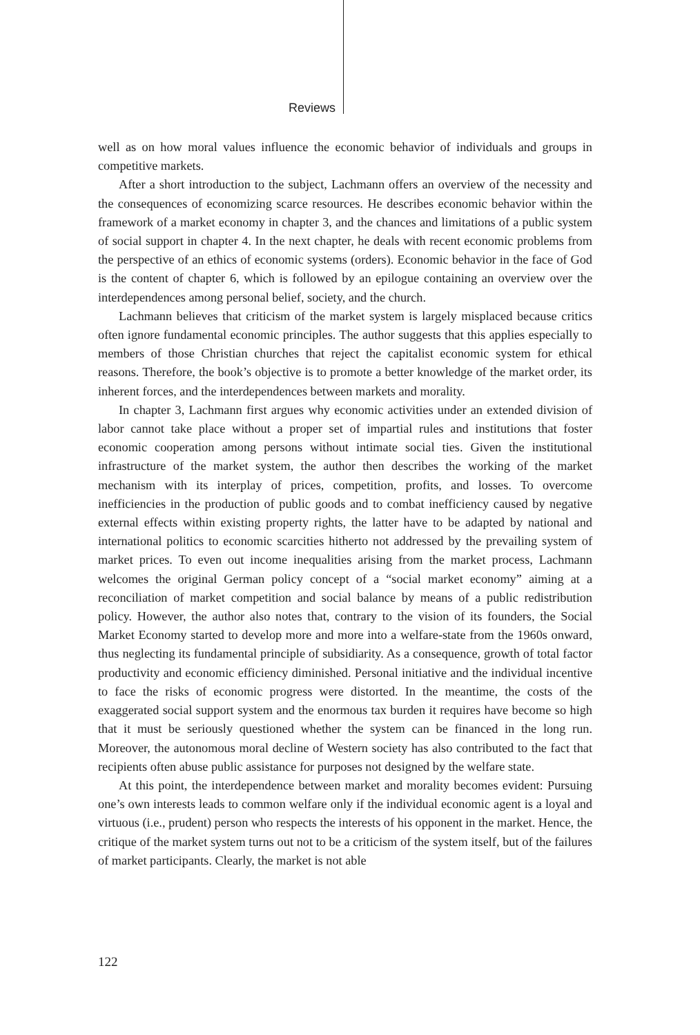Reviews
well as on how moral values influence the economic behavior of individuals and groups in competitive markets.
After a short introduction to the subject, Lachmann offers an overview of the necessity and the consequences of economizing scarce resources. He describes economic behavior within the framework of a market economy in chapter 3, and the chances and limitations of a public system of social support in chapter 4. In the next chapter, he deals with recent economic problems from the perspective of an ethics of economic systems (orders). Economic behavior in the face of God is the content of chapter 6, which is followed by an epilogue containing an overview over the interdependences among personal belief, society, and the church.
Lachmann believes that criticism of the market system is largely misplaced because critics often ignore fundamental economic principles. The author suggests that this applies especially to members of those Christian churches that reject the capitalist economic system for ethical reasons. Therefore, the book’s objective is to promote a better knowledge of the market order, its inherent forces, and the interdependences between markets and morality.
In chapter 3, Lachmann first argues why economic activities under an extended division of labor cannot take place without a proper set of impartial rules and institutions that foster economic cooperation among persons without intimate social ties. Given the institutional infrastructure of the market system, the author then describes the working of the market mechanism with its interplay of prices, competition, profits, and losses. To overcome inefficiencies in the production of public goods and to combat inefficiency caused by negative external effects within existing property rights, the latter have to be adapted by national and international politics to economic scarcities hitherto not addressed by the prevailing system of market prices. To even out income inequalities arising from the market process, Lachmann welcomes the original German policy concept of a “social market economy” aiming at a reconciliation of market competition and social balance by means of a public redistribution policy. However, the author also notes that, contrary to the vision of its founders, the Social Market Economy started to develop more and more into a welfare-state from the 1960s onward, thus neglecting its fundamental principle of subsidiarity. As a consequence, growth of total factor productivity and economic efficiency diminished. Personal initiative and the individual incentive to face the risks of economic progress were distorted. In the meantime, the costs of the exaggerated social support system and the enormous tax burden it requires have become so high that it must be seriously questioned whether the system can be financed in the long run. Moreover, the autonomous moral decline of Western society has also contributed to the fact that recipients often abuse public assistance for purposes not designed by the welfare state.
At this point, the interdependence between market and morality becomes evident: Pursuing one’s own interests leads to common welfare only if the individual economic agent is a loyal and virtuous (i.e., prudent) person who respects the interests of his opponent in the market. Hence, the critique of the market system turns out not to be a criticism of the system itself, but of the failures of market participants. Clearly, the market is not able
122